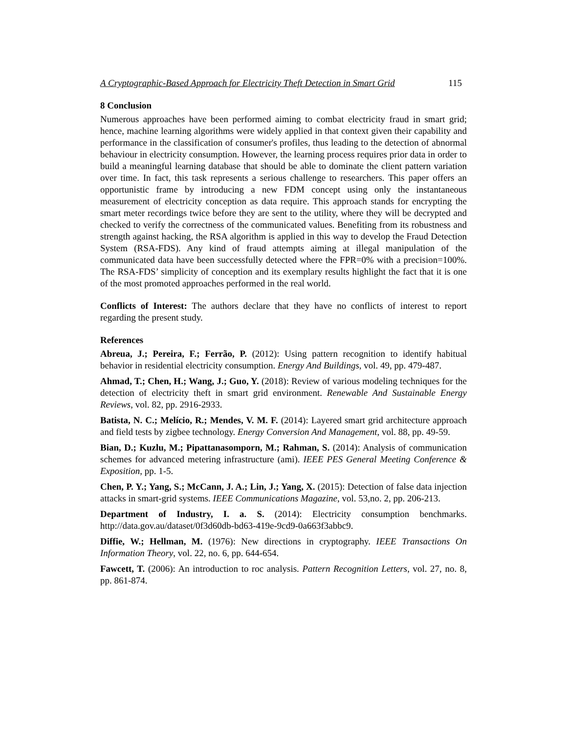A Cryptographic-Based Approach for Electricity Theft Detection in Smart Grid 115
8 Conclusion
Numerous approaches have been performed aiming to combat electricity fraud in smart grid; hence, machine learning algorithms were widely applied in that context given their capability and performance in the classification of consumer's profiles, thus leading to the detection of abnormal behaviour in electricity consumption. However, the learning process requires prior data in order to build a meaningful learning database that should be able to dominate the client pattern variation over time. In fact, this task represents a serious challenge to researchers. This paper offers an opportunistic frame by introducing a new FDM concept using only the instantaneous measurement of electricity conception as data require. This approach stands for encrypting the smart meter recordings twice before they are sent to the utility, where they will be decrypted and checked to verify the correctness of the communicated values. Benefiting from its robustness and strength against hacking, the RSA algorithm is applied in this way to develop the Fraud Detection System (RSA-FDS). Any kind of fraud attempts aiming at illegal manipulation of the communicated data have been successfully detected where the FPR=0% with a precision=100%. The RSA-FDS’ simplicity of conception and its exemplary results highlight the fact that it is one of the most promoted approaches performed in the real world.
Conflicts of Interest: The authors declare that they have no conflicts of interest to report regarding the present study.
References
Abreua, J.; Pereira, F.; Ferrão, P. (2012): Using pattern recognition to identify habitual behavior in residential electricity consumption. Energy And Buildings, vol. 49, pp. 479-487.
Ahmad, T.; Chen, H.; Wang, J.; Guo, Y. (2018): Review of various modeling techniques for the detection of electricity theft in smart grid environment. Renewable And Sustainable Energy Reviews, vol. 82, pp. 2916-2933.
Batista, N. C.; Melício, R.; Mendes, V. M. F. (2014): Layered smart grid architecture approach and field tests by zigbee technology. Energy Conversion And Management, vol. 88, pp. 49-59.
Bian, D.; Kuzlu, M.; Pipattanasomporn, M.; Rahman, S. (2014): Analysis of communication schemes for advanced metering infrastructure (ami). IEEE PES General Meeting Conference & Exposition, pp. 1-5.
Chen, P. Y.; Yang, S.; McCann, J. A.; Lin, J.; Yang, X. (2015): Detection of false data injection attacks in smart-grid systems. IEEE Communications Magazine, vol. 53,no. 2, pp. 206-213.
Department of Industry, I. a. S. (2014): Electricity consumption benchmarks. http://data.gov.au/dataset/0f3d60db-bd63-419e-9cd9-0a663f3abbc9.
Diffie, W.; Hellman, M. (1976): New directions in cryptography. IEEE Transactions On Information Theory, vol. 22, no. 6, pp. 644-654.
Fawcett, T. (2006): An introduction to roc analysis. Pattern Recognition Letters, vol. 27, no. 8, pp. 861-874.